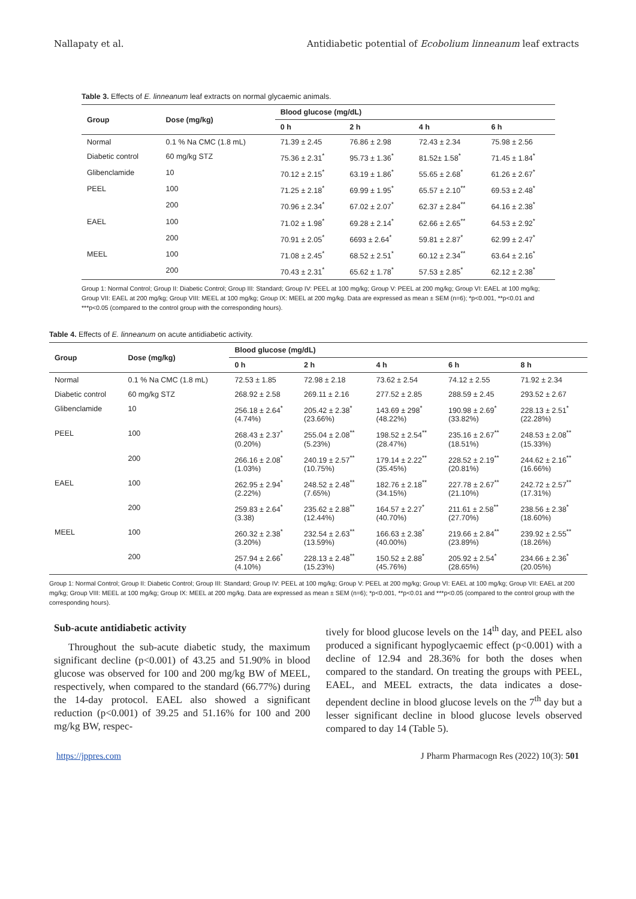Nallapaty et al. Antidiabetic potential of Ecobolium linneanum leaf extracts
Table 3. Effects of E. linneanum leaf extracts on normal glycaemic animals.
| Group | Dose (mg/kg) | Blood glucose (mg/dL) | | | |
| --- | --- | --- | --- | --- | --- |
| | | 0 h | 2 h | 4 h | 6 h |
| Normal | 0.1 % Na CMC (1.8 mL) | 71.39 ± 2.45 | 76.86 ± 2.98 | 72.43 ± 2.34 | 75.98 ± 2.56 |
| Diabetic control | 60 mg/kg STZ | 75.36 ± 2.31<sup>*</sup> | 95.73 ± 1.36<sup>*</sup> | 81.52± 1.58<sup>*</sup> | 71.45 ± 1.84<sup>*</sup> |
| Glibenclamide | 10 | 70.12 ± 2.15<sup>*</sup> | 63.19 ± 1.86<sup>*</sup> | 55.65 ± 2.68<sup>*</sup> | 61.26 ± 2.67<sup>*</sup> |
| PEEL | 100 | 71.25 ± 2.18<sup>*</sup> | 69.99 ± 1.95<sup>*</sup> | 65.57 ± 2.10<sup>**</sup> | 69.53 ± 2.48<sup>*</sup> |
| | 200 | 70.96 ± 2.34<sup>*</sup> | 67.02 ± 2.07<sup>*</sup> | 62.37 ± 2.84<sup>**</sup> | 64.16 ± 2.38<sup>*</sup> |
| EAEL | 100 | 71.02 ± 1.98<sup>*</sup> | 69.28 ± 2.14<sup>*</sup> | 62.66 ± 2.65<sup>**</sup> | 64.53 ± 2.92<sup>*</sup> |
| | 200 | 70.91 ± 2.05<sup>*</sup> | 6693 ± 2.64<sup>*</sup> | 59.81 ± 2.87<sup>*</sup> | 62.99 ± 2.47<sup>*</sup> |
| MEEL | 100 | 71.08 ± 2.45<sup>*</sup> | 68.52 ± 2.51<sup>*</sup> | 60.12 ± 2.34<sup>**</sup> | 63.64 ± 2.16<sup>*</sup> |
| | 200 | 70.43 ± 2.31<sup>*</sup> | 65.62 ± 1.78<sup>*</sup> | 57.53 ± 2.85<sup>*</sup> | 62.12 ± 2.38<sup>*</sup> |
Group 1: Normal Control; Group II: Diabetic Control; Group III: Standard; Group IV: PEEL at 100 mg/kg; Group V: PEEL at 200 mg/kg; Group VI: EAEL at 100 mg/kg; Group VII: EAEL at 200 mg/kg; Group VIII: MEEL at 100 mg/kg; Group IX: MEEL at 200 mg/kg. Data are expressed as mean ± SEM (n=6); *p<0.001, **p<0.01 and ***p<0.05 (compared to the control group with the corresponding hours).
Table 4. Effects of E. linneanum on acute antidiabetic activity.
| Group | Dose (mg/kg) | Blood glucose (mg/dL) | | | | |
| --- | --- | --- | --- | --- | --- | --- |
| | | 0 h | 2 h | 4 h | 6 h | 8 h |
| Normal | 0.1 % Na CMC (1.8 mL) | 72.53 ± 1.85 | 72.98 ± 2.18 | 73.62 ± 2.54 | 74.12 ± 2.55 | 71.92 ± 2.34 |
| Diabetic control | 60 mg/kg STZ | 268.92 ± 2.58 | 269.11 ± 2.16 | 277.52 ± 2.85 | 288.59 ± 2.45 | 293.52 ± 2.67 |
| Glibenclamide | 10 | 256.18 ± 2.64<sup>*</sup> (4.74%) | 205.42 ± 2.38<sup>*</sup> (23.66%) | 143.69 ± 298<sup>*</sup> (48.22%) | 190.98 ± 2.69<sup>*</sup> (33.82%) | 228.13 ± 2.51<sup>*</sup> (22.28%) |
| PEEL | 100 | 268.43 ± 2.37<sup>*</sup> (0.20%) | 255.04 ± 2.08<sup>**</sup> (5.23%) | 198.52 ± 2.54<sup>**</sup> (28.47%) | 235.16 ± 2.67<sup>**</sup> (18.51%) | 248.53 ± 2.08<sup>**</sup> (15.33%) |
| | 200 | 266.16 ± 2.08<sup>*</sup> (1.03%) | 240.19 ± 2.57<sup>**</sup> (10.75%) | 179.14 ± 2.22<sup>**</sup> (35.45%) | 228.52 ± 2.19<sup>**</sup> (20.81%) | 244.62 ± 2.16<sup>**</sup> (16.66%) |
| EAEL | 100 | 262.95 ± 2.94<sup>*</sup> (2.22%) | 248.52 ± 2.48<sup>**</sup> (7.65%) | 182.76 ± 2.18<sup>**</sup> (34.15%) | 227.78 ± 2.67<sup>**</sup> (21.10%) | 242.72 ± 2.57<sup>**</sup> (17.31%) |
| | 200 | 259.83 ± 2.64<sup>*</sup> (3.38) | 235.62 ± 2.88<sup>**</sup> (12.44%) | 164.57 ± 2.27<sup>*</sup> (40.70%) | 211.61 ± 2.58<sup>**</sup> (27.70%) | 238.56 ± 2.38<sup>*</sup> (18.60%) |
| MEEL | 100 | 260.32 ± 2.38<sup>*</sup> (3.20%) | 232.54 ± 2.63<sup>**</sup> (13.59%) | 166.63 ± 2.38<sup>*</sup> (40.00%) | 219.66 ± 2.84<sup>**</sup> (23.89%) | 239.92 ± 2.55<sup>**</sup> (18.26%) |
| | 200 | 257.94 ± 2.66<sup>*</sup> (4.10%) | 228.13 ± 2.48<sup>**</sup> (15.23%) | 150.52 ± 2.88<sup>*</sup> (45.76%) | 205.92 ± 2.54<sup>*</sup> (28.65%) | 234.66 ± 2.36<sup>*</sup> (20.05%) |
Group 1: Normal Control; Group II: Diabetic Control; Group III: Standard; Group IV: PEEL at 100 mg/kg; Group V: PEEL at 200 mg/kg; Group VI: EAEL at 100 mg/kg; Group VII: EAEL at 200 mg/kg; Group VIII: MEEL at 100 mg/kg; Group IX: MEEL at 200 mg/kg. Data are expressed as mean ± SEM (n=6); *p<0.001, **p<0.01 and ***p<0.05 (compared to the control group with the corresponding hours).
Sub-acute antidiabetic activity
Throughout the sub-acute diabetic study, the maximum significant decline (p<0.001) of 43.25 and 51.90% in blood glucose was observed for 100 and 200 mg/kg BW of MEEL, respectively, when compared to the standard (66.77%) during the 14-day protocol. EAEL also showed a significant reduction (p<0.001) of 39.25 and 51.16% for 100 and 200 mg/kg BW, respec-
tively for blood glucose levels on the 14<sup>th</sup> day, and PEEL also produced a significant hypoglycaemic effect (p<0.001) with a decline of 12.94 and 28.36% for both the doses when compared to the standard. On treating the groups with PEEL, EAEL, and MEEL extracts, the data indicates a dose-dependent decline in blood glucose levels on the 7<sup>th</sup> day but a lesser significant decline in blood glucose levels observed compared to day 14 (Table 5).
https://jppres.com J Pharm Pharmacogn Res (2022) 10(3): 501